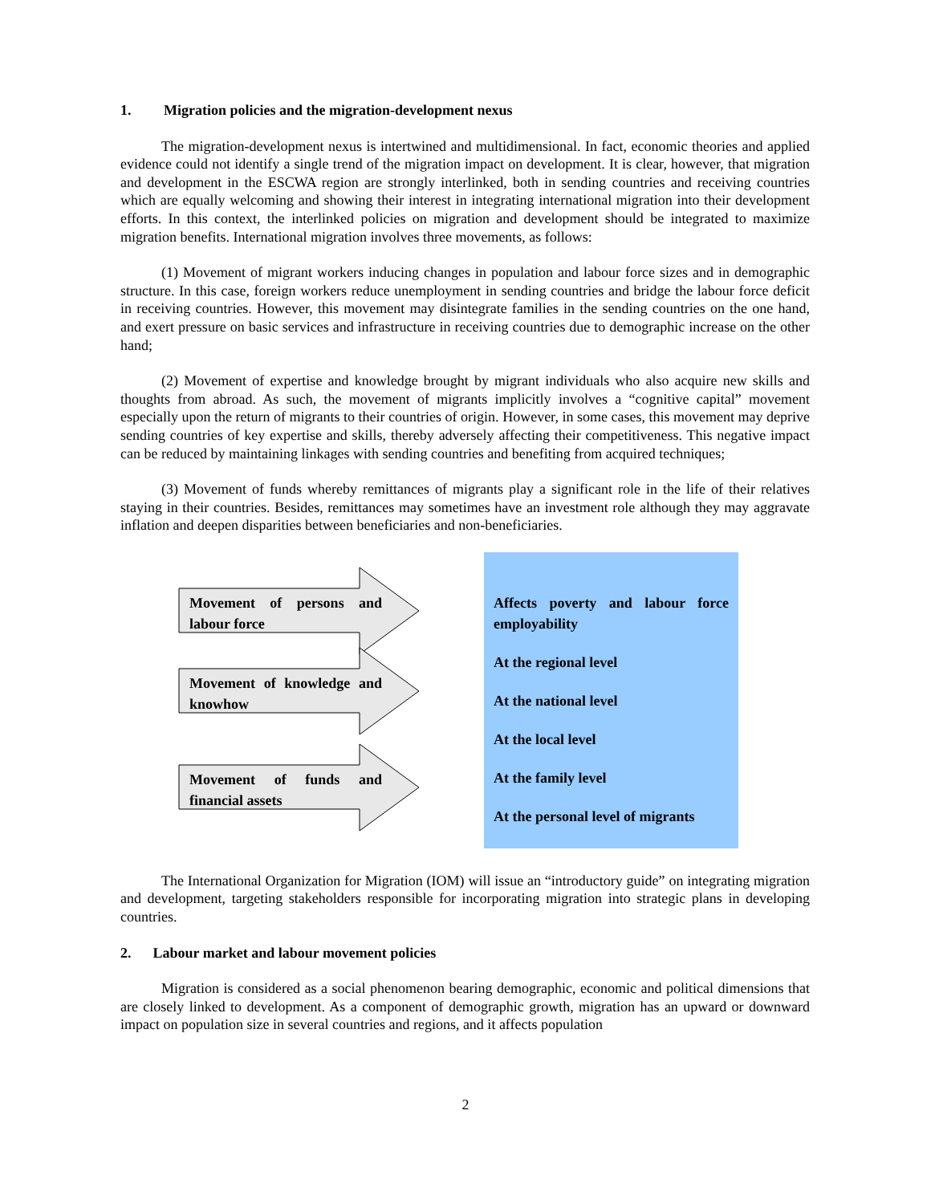1. Migration policies and the migration-development nexus
The migration-development nexus is intertwined and multidimensional. In fact, economic theories and applied evidence could not identify a single trend of the migration impact on development. It is clear, however, that migration and development in the ESCWA region are strongly interlinked, both in sending countries and receiving countries which are equally welcoming and showing their interest in integrating international migration into their development efforts. In this context, the interlinked policies on migration and development should be integrated to maximize migration benefits. International migration involves three movements, as follows:
(1) Movement of migrant workers inducing changes in population and labour force sizes and in demographic structure. In this case, foreign workers reduce unemployment in sending countries and bridge the labour force deficit in receiving countries. However, this movement may disintegrate families in the sending countries on the one hand, and exert pressure on basic services and infrastructure in receiving countries due to demographic increase on the other hand;
(2) Movement of expertise and knowledge brought by migrant individuals who also acquire new skills and thoughts from abroad. As such, the movement of migrants implicitly involves a “cognitive capital” movement especially upon the return of migrants to their countries of origin. However, in some cases, this movement may deprive sending countries of key expertise and skills, thereby adversely affecting their competitiveness. This negative impact can be reduced by maintaining linkages with sending countries and benefiting from acquired techniques;
(3) Movement of funds whereby remittances of migrants play a significant role in the life of their relatives staying in their countries. Besides, remittances may sometimes have an investment role although they may aggravate inflation and deepen disparities between beneficiaries and non-beneficiaries.
Movement of persons and labour force
Movement of knowledge and knowhow
Movement of funds and financial assets
Affects poverty and labour force employability
At the regional level
At the national level
At the local level
At the family level
At the personal level of migrants
The International Organization for Migration (IOM) will issue an “introductory guide” on integrating migration and development, targeting stakeholders responsible for incorporating migration into strategic plans in developing countries.
2. Labour market and labour movement policies
Migration is considered as a social phenomenon bearing demographic, economic and political dimensions that are closely linked to development. As a component of demographic growth, migration has an upward or downward impact on population size in several countries and regions, and it affects population
2